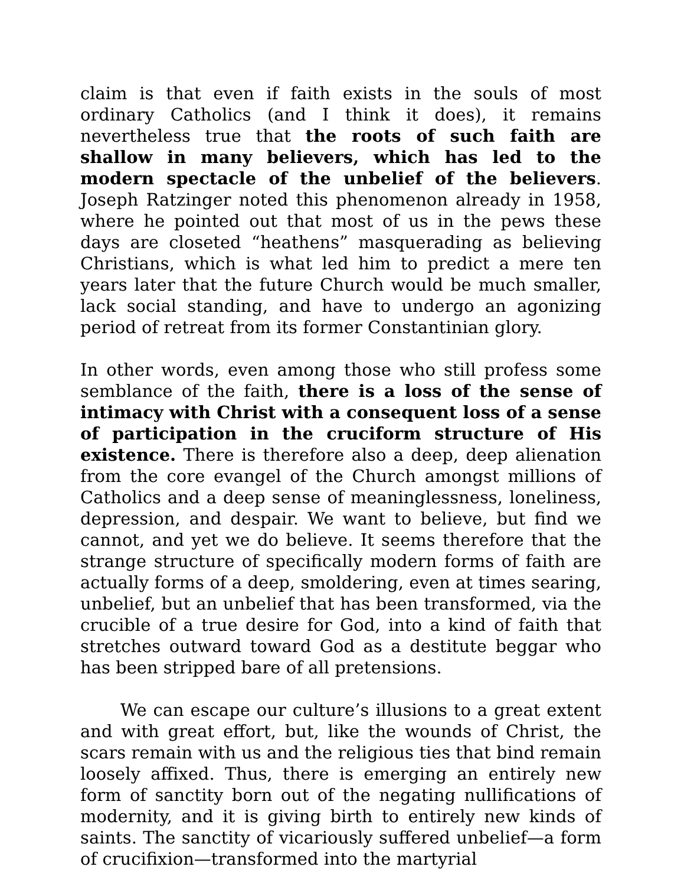claim is that even if faith exists in the souls of most ordinary Catholics (and I think it does), it remains nevertheless true that the roots of such faith are shallow in many believers, which has led to the modern spectacle of the unbelief of the believers. Joseph Ratzinger noted this phenomenon already in 1958, where he pointed out that most of us in the pews these days are closeted “heathens” masquerading as believing Christians, which is what led him to predict a mere ten years later that the future Church would be much smaller, lack social standing, and have to undergo an agonizing period of retreat from its former Constantinian glory.
In other words, even among those who still profess some semblance of the faith, there is a loss of the sense of intimacy with Christ with a consequent loss of a sense of participation in the cruciform structure of His existence. There is therefore also a deep, deep alienation from the core evangel of the Church amongst millions of Catholics and a deep sense of meaninglessness, loneliness, depression, and despair. We want to believe, but find we cannot, and yet we do believe. It seems therefore that the strange structure of specifically modern forms of faith are actually forms of a deep, smoldering, even at times searing, unbelief, but an unbelief that has been transformed, via the crucible of a true desire for God, into a kind of faith that stretches outward toward God as a destitute beggar who has been stripped bare of all pretensions.
We can escape our culture’s illusions to a great extent and with great effort, but, like the wounds of Christ, the scars remain with us and the religious ties that bind remain loosely affixed. Thus, there is emerging an entirely new form of sanctity born out of the negating nullifications of modernity, and it is giving birth to entirely new kinds of saints. The sanctity of vicariously suffered unbelief—a form of crucifixion—transformed into the martyrial